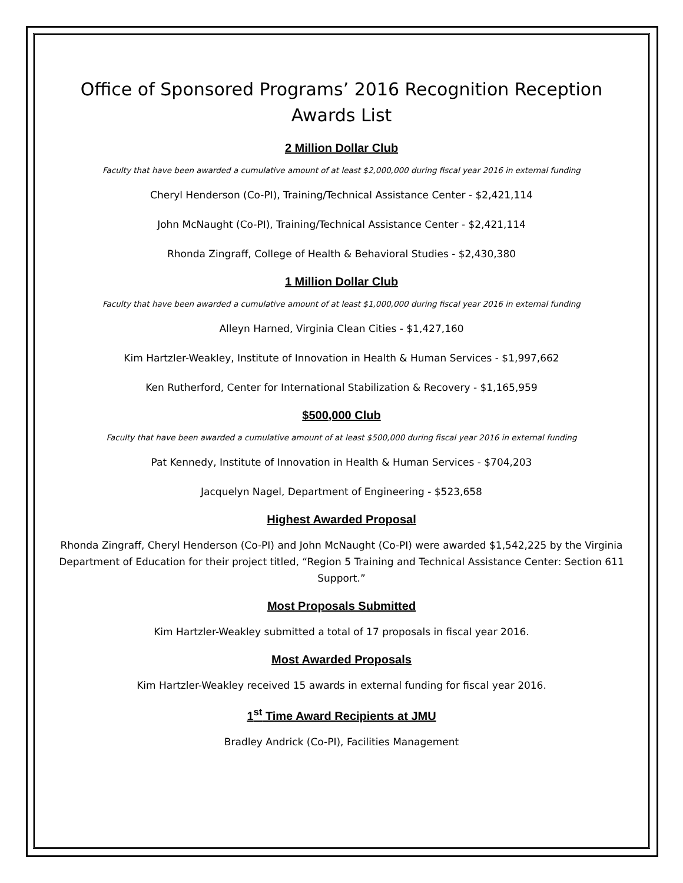Office of Sponsored Programs’ 2016 Recognition Reception
Awards List
2 Million Dollar Club
Faculty that have been awarded a cumulative amount of at least $2,000,000 during fiscal year 2016 in external funding
Cheryl Henderson (Co-PI), Training/Technical Assistance Center - $2,421,114
John McNaught (Co-PI), Training/Technical Assistance Center - $2,421,114
Rhonda Zingraff, College of Health & Behavioral Studies - $2,430,380
1 Million Dollar Club
Faculty that have been awarded a cumulative amount of at least $1,000,000 during fiscal year 2016 in external funding
Alleyn Harned, Virginia Clean Cities - $1,427,160
Kim Hartzler-Weakley, Institute of Innovation in Health & Human Services - $1,997,662
Ken Rutherford, Center for International Stabilization & Recovery - $1,165,959
$500,000 Club
Faculty that have been awarded a cumulative amount of at least $500,000 during fiscal year 2016 in external funding
Pat Kennedy, Institute of Innovation in Health & Human Services - $704,203
Jacquelyn Nagel, Department of Engineering - $523,658
Highest Awarded Proposal
Rhonda Zingraff, Cheryl Henderson (Co-PI) and John McNaught (Co-PI) were awarded $1,542,225 by the Virginia Department of Education for their project titled, “Region 5 Training and Technical Assistance Center: Section 611 Support.”
Most Proposals Submitted
Kim Hartzler-Weakley submitted a total of 17 proposals in fiscal year 2016.
Most Awarded Proposals
Kim Hartzler-Weakley received 15 awards in external funding for fiscal year 2016.
1<sup>st</sup> Time Award Recipients at JMU
Bradley Andrick (Co-PI), Facilities Management